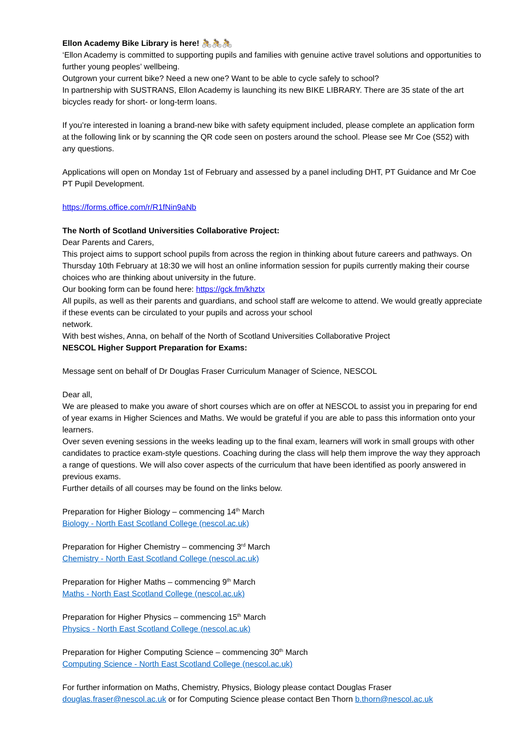Ellon Academy Bike Library is here! 🚴🚴🚴
‘Ellon Academy is committed to supporting pupils and families with genuine active travel solutions and opportunities to further young peoples’ wellbeing.
Outgrown your current bike? Need a new one? Want to be able to cycle safely to school?
In partnership with SUSTRANS, Ellon Academy is launching its new BIKE LIBRARY. There are 35 state of the art bicycles ready for short- or long-term loans.
If you’re interested in loaning a brand-new bike with safety equipment included, please complete an application form at the following link or by scanning the QR code seen on posters around the school. Please see Mr Coe (S52) with any questions.
Applications will open on Monday 1st of February and assessed by a panel including DHT, PT Guidance and Mr Coe PT Pupil Development.
https://forms.office.com/r/R1fNin9aNb
The North of Scotland Universities Collaborative Project:
Dear Parents and Carers,
This project aims to support school pupils from across the region in thinking about future careers and pathways. On Thursday 10th February at 18:30 we will host an online information session for pupils currently making their course choices who are thinking about university in the future.
Our booking form can be found here: https://gck.fm/khztx
All pupils, as well as their parents and guardians, and school staff are welcome to attend. We would greatly appreciate if these events can be circulated to your pupils and across your school
network.
With best wishes, Anna, on behalf of the North of Scotland Universities Collaborative Project
NESCOL Higher Support Preparation for Exams:
Message sent on behalf of Dr Douglas Fraser Curriculum Manager of Science, NESCOL
Dear all,
We are pleased to make you aware of short courses which are on offer at NESCOL to assist you in preparing for end of year exams in Higher Sciences and Maths. We would be grateful if you are able to pass this information onto your learners.
Over seven evening sessions in the weeks leading up to the final exam, learners will work in small groups with other candidates to practice exam-style questions. Coaching during the class will help them improve the way they approach a range of questions. We will also cover aspects of the curriculum that have been identified as poorly answered in previous exams.
Further details of all courses may be found on the links below.
Preparation for Higher Biology – commencing 14<sup>th</sup> March
Biology - North East Scotland College (nescol.ac.uk)
Preparation for Higher Chemistry – commencing 3<sup>rd</sup> March
Chemistry - North East Scotland College (nescol.ac.uk)
Preparation for Higher Maths – commencing 9<sup>th</sup> March
Maths - North East Scotland College (nescol.ac.uk)
Preparation for Higher Physics – commencing 15<sup>th</sup> March
Physics - North East Scotland College (nescol.ac.uk)
Preparation for Higher Computing Science – commencing 30<sup>th</sup> March
Computing Science - North East Scotland College (nescol.ac.uk)
For further information on Maths, Chemistry, Physics, Biology please contact Douglas Fraser douglas.fraser@nescol.ac.uk or for Computing Science please contact Ben Thorn b.thorn@nescol.ac.uk